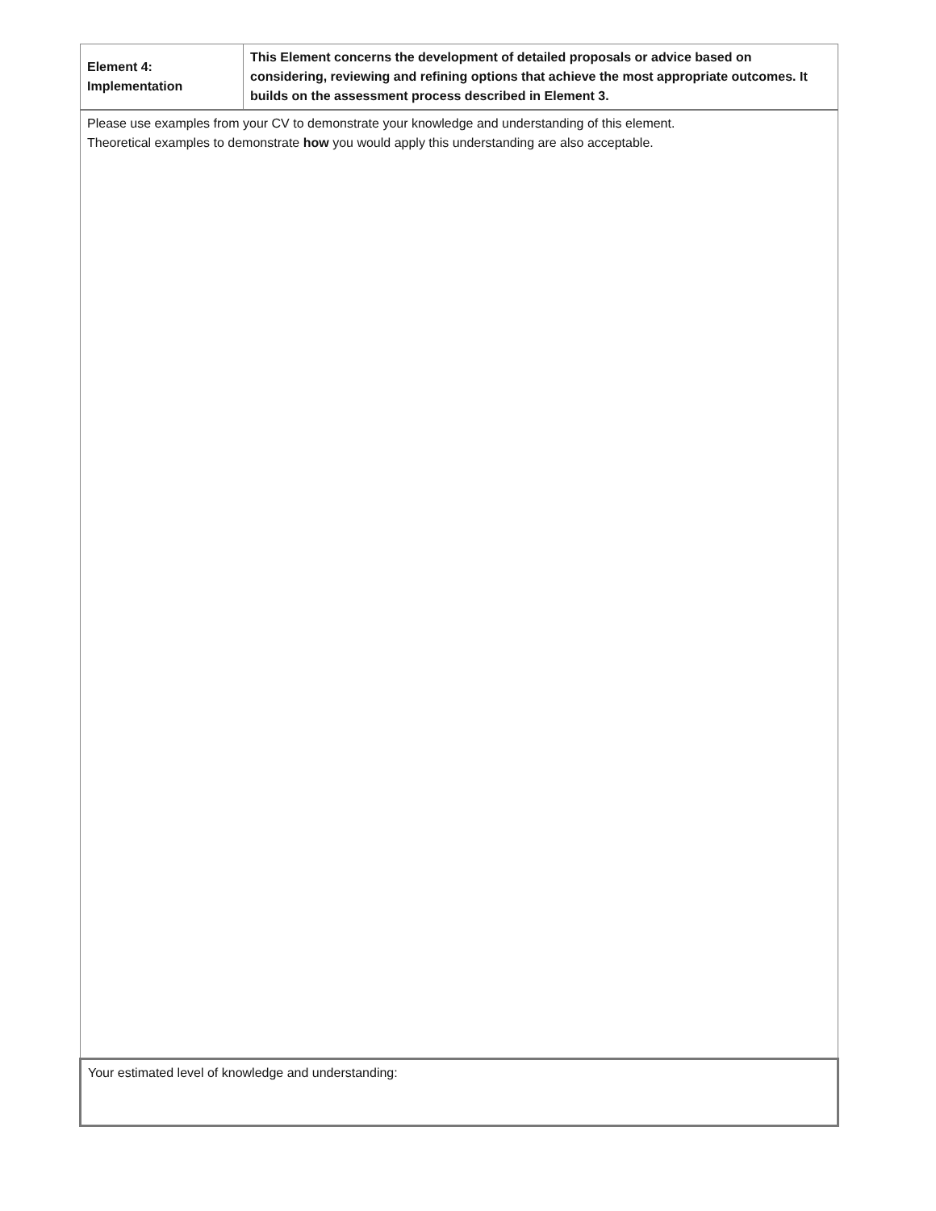| Element 4: Implementation | This Element concerns the development of detailed proposals or advice based on considering, reviewing and refining options that achieve the most appropriate outcomes. It builds on the assessment process described in Element 3. |
| Please use examples from your CV to demonstrate your knowledge and understanding of this element. Theoretical examples to demonstrate how you would apply this understanding are also acceptable. | |
| Your estimated level of knowledge and understanding: | |